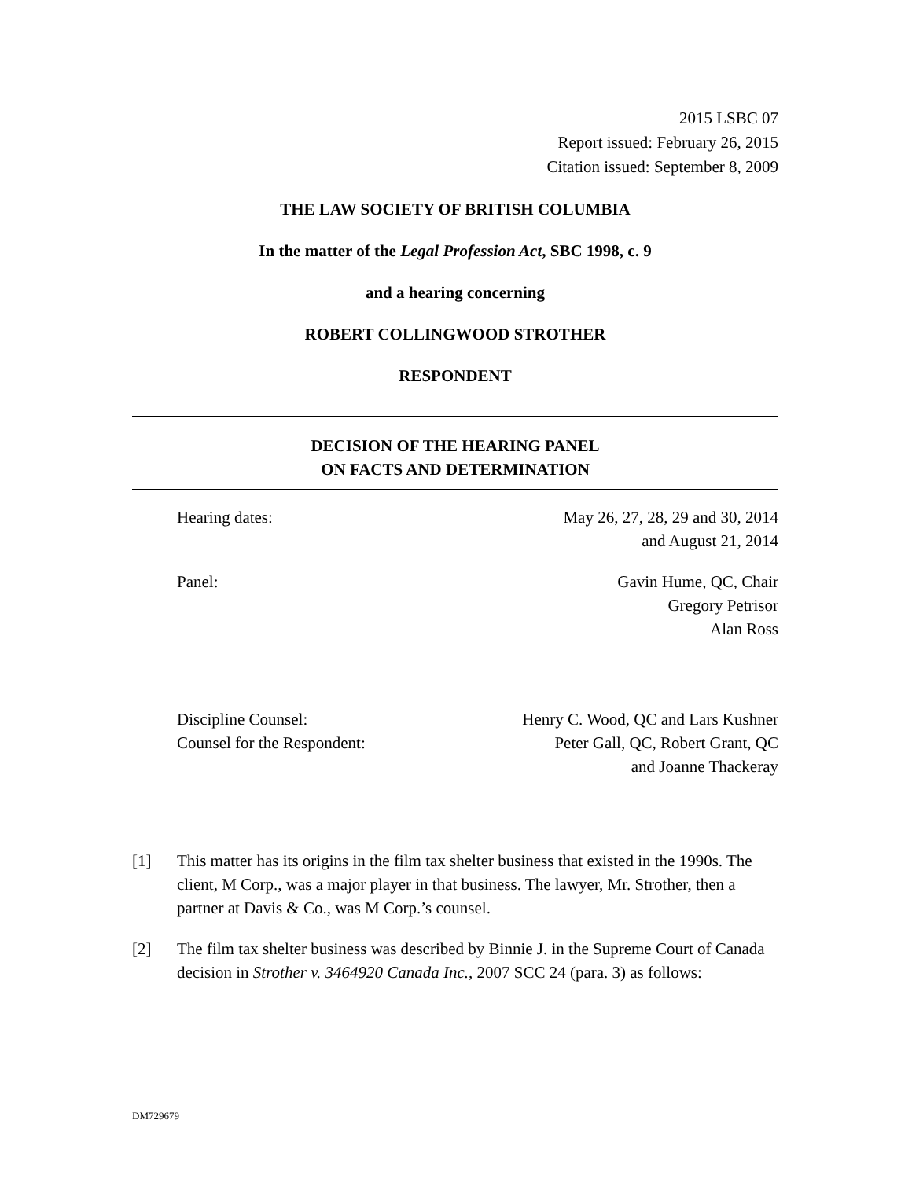2015 LSBC 07
Report issued: February 26, 2015
Citation issued: September 8, 2009
THE LAW SOCIETY OF BRITISH COLUMBIA
In the matter of the Legal Profession Act, SBC 1998, c. 9
and a hearing concerning
ROBERT COLLINGWOOD STROTHER
RESPONDENT
DECISION OF THE HEARING PANEL
ON FACTS AND DETERMINATION
Hearing dates: May 26, 27, 28, 29 and 30, 2014
and August 21, 2014
Panel: Gavin Hume, QC, Chair
Gregory Petrisor
Alan Ross
Discipline Counsel:
Counsel for the Respondent:
Henry C. Wood, QC and Lars Kushner
Peter Gall, QC, Robert Grant, QC
and Joanne Thackeray
[1] This matter has its origins in the film tax shelter business that existed in the 1990s. The client, M Corp., was a major player in that business. The lawyer, Mr. Strother, then a partner at Davis & Co., was M Corp.’s counsel.
[2] The film tax shelter business was described by Binnie J. in the Supreme Court of Canada decision in Strother v. 3464920 Canada Inc., 2007 SCC 24 (para. 3) as follows:
DM729679